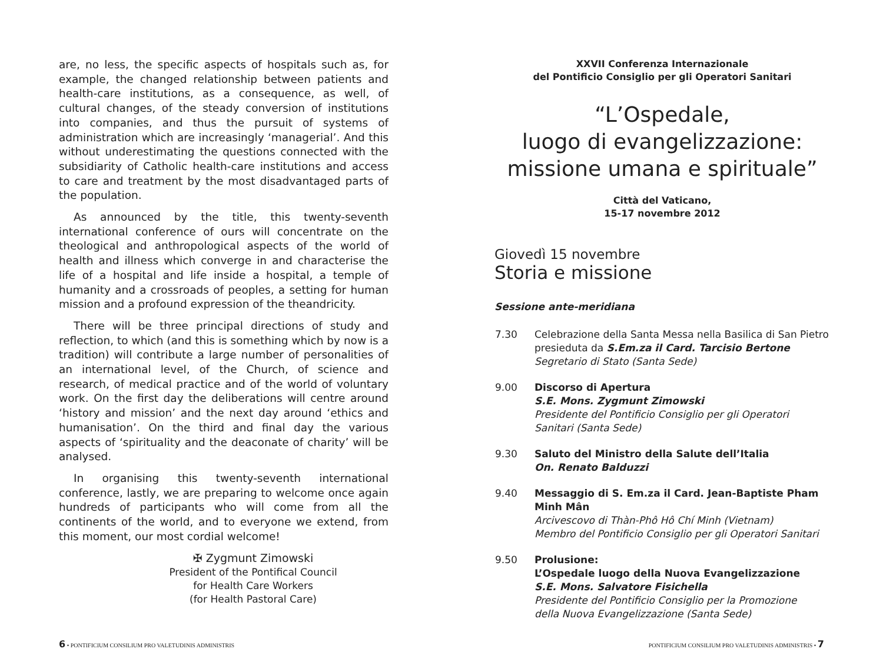are, no less, the specific aspects of hospitals such as, for example, the changed relationship between patients and health-care institutions, as a consequence, as well, of cultural changes, of the steady conversion of institutions into companies, and thus the pursuit of systems of administration which are increasingly ‘managerial’. And this without underestimating the questions connected with the subsidiarity of Catholic health-care institutions and access to care and treatment by the most disadvantaged parts of the population.
As announced by the title, this twenty-seventh international conference of ours will concentrate on the theological and anthropological aspects of the world of health and illness which converge in and characterise the life of a hospital and life inside a hospital, a temple of humanity and a crossroads of peoples, a setting for human mission and a profound expression of the theandricity.
There will be three principal directions of study and reflection, to which (and this is something which by now is a tradition) will contribute a large number of personalities of an international level, of the Church, of science and research, of medical practice and of the world of voluntary work. On the first day the deliberations will centre around ‘history and mission’ and the next day around ‘ethics and humanisation’. On the third and final day the various aspects of ‘spirituality and the deaconate of charity’ will be analysed.
In organising this twenty-seventh international conference, lastly, we are preparing to welcome once again hundreds of participants who will come from all the continents of the world, and to everyone we extend, from this moment, our most cordial welcome!
✠ Zygmunt Zimowski
President of the Pontifical Council
for Health Care Workers
(for Health Pastoral Care)
XXVII Conferenza Internazionale
del Pontificio Consiglio per gli Operatori Sanitari
“L’Ospedale,
luogo di evangelizzazione:
missione umana e spirituale”
Città del Vaticano,
15-17 novembre 2012
Giovedì 15 novembre
Storia e missione
Sessione ante-meridiana
| 7.30 | Celebrazione della Santa Messa nella Basilica di San Pietro presieduta da S.Em.za il Card. Tarcisio Bertone Segretario di Stato (Santa Sede) |
| 9.00 | Discorso di Apertura S.E. Mons. Zygmunt Zimowski Presidente del Pontificio Consiglio per gli Operatori Sanitari (Santa Sede) |
| 9.30 | Saluto del Ministro della Salute dell’Italia On. Renato Balduzzi |
| 9.40 | Messaggio di S. Em.za il Card. Jean-Baptiste Pham Minh Mân Arcivescovo di Thàn-Phô Hô Chí Minh (Vietnam) Membro del Pontificio Consiglio per gli Operatori Sanitari |
| 9.50 | Prolusione: L’Ospedale luogo della Nuova Evangelizzazione S.E. Mons. Salvatore Fisichella Presidente del Pontificio Consiglio per la Promozione della Nuova Evangelizzazione (Santa Sede) |
6 • PONTIFICIUM CONSILIUM PRO VALETUDINIS ADMINISTRIS PONTIFICIUM CONSILIUM PRO VALETUDINIS ADMINISTRIS • 7